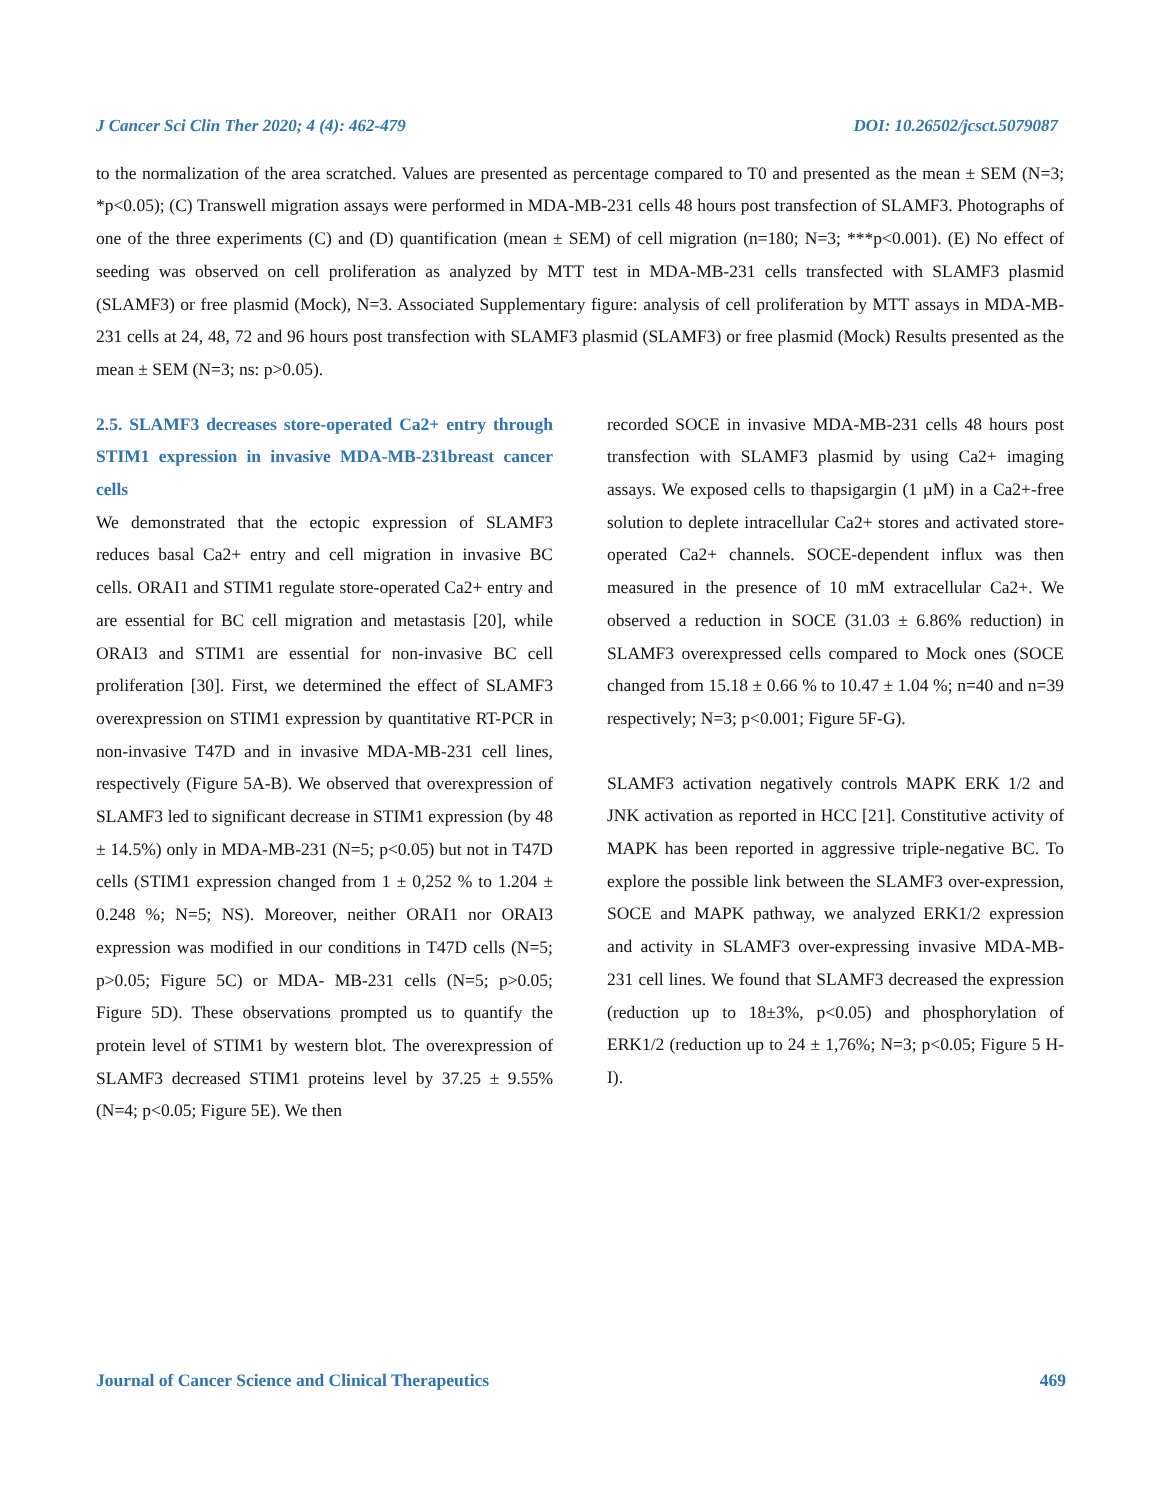J Cancer Sci Clin Ther 2020; 4 (4): 462-479 DOI: 10.26502/jcsct.5079087
to the normalization of the area scratched. Values are presented as percentage compared to T0 and presented as the mean ± SEM (N=3; *p<0.05); (C) Transwell migration assays were performed in MDA-MB-231 cells 48 hours post transfection of SLAMF3. Photographs of one of the three experiments (C) and (D) quantification (mean ± SEM) of cell migration (n=180; N=3; ***p<0.001). (E) No effect of seeding was observed on cell proliferation as analyzed by MTT test in MDA-MB-231 cells transfected with SLAMF3 plasmid (SLAMF3) or free plasmid (Mock), N=3. Associated Supplementary figure: analysis of cell proliferation by MTT assays in MDA-MB-231 cells at 24, 48, 72 and 96 hours post transfection with SLAMF3 plasmid (SLAMF3) or free plasmid (Mock) Results presented as the mean ± SEM (N=3; ns: p>0.05).
2.5. SLAMF3 decreases store-operated Ca2+ entry through STIM1 expression in invasive MDA-MB-231breast cancer cells
We demonstrated that the ectopic expression of SLAMF3 reduces basal Ca2+ entry and cell migration in invasive BC cells. ORAI1 and STIM1 regulate store-operated Ca2+ entry and are essential for BC cell migration and metastasis [20], while ORAI3 and STIM1 are essential for non-invasive BC cell proliferation [30]. First, we determined the effect of SLAMF3 overexpression on STIM1 expression by quantitative RT-PCR in non-invasive T47D and in invasive MDA-MB-231 cell lines, respectively (Figure 5A-B). We observed that overexpression of SLAMF3 led to significant decrease in STIM1 expression (by 48 ± 14.5%) only in MDA-MB-231 (N=5; p<0.05) but not in T47D cells (STIM1 expression changed from 1 ± 0,252 % to 1.204 ± 0.248 %; N=5; NS). Moreover, neither ORAI1 nor ORAI3 expression was modified in our conditions in T47D cells (N=5; p>0.05; Figure 5C) or MDA- MB-231 cells (N=5; p>0.05; Figure 5D). These observations prompted us to quantify the protein level of STIM1 by western blot. The overexpression of SLAMF3 decreased STIM1 proteins level by 37.25 ± 9.55% (N=4; p<0.05; Figure 5E). We then
recorded SOCE in invasive MDA-MB-231 cells 48 hours post transfection with SLAMF3 plasmid by using Ca2+ imaging assays. We exposed cells to thapsigargin (1 µM) in a Ca2+-free solution to deplete intracellular Ca2+ stores and activated store-operated Ca2+ channels. SOCE-dependent influx was then measured in the presence of 10 mM extracellular Ca2+. We observed a reduction in SOCE (31.03 ± 6.86% reduction) in SLAMF3 overexpressed cells compared to Mock ones (SOCE changed from 15.18 ± 0.66 % to 10.47 ± 1.04 %; n=40 and n=39 respectively; N=3; p<0.001; Figure 5F-G).
SLAMF3 activation negatively controls MAPK ERK 1/2 and JNK activation as reported in HCC [21]. Constitutive activity of MAPK has been reported in aggressive triple-negative BC. To explore the possible link between the SLAMF3 over-expression, SOCE and MAPK pathway, we analyzed ERK1/2 expression and activity in SLAMF3 over-expressing invasive MDA-MB-231 cell lines. We found that SLAMF3 decreased the expression (reduction up to 18±3%, p<0.05) and phosphorylation of ERK1/2 (reduction up to 24 ± 1,76%; N=3; p<0.05; Figure 5 H-I).
Journal of Cancer Science and Clinical Therapeutics 469